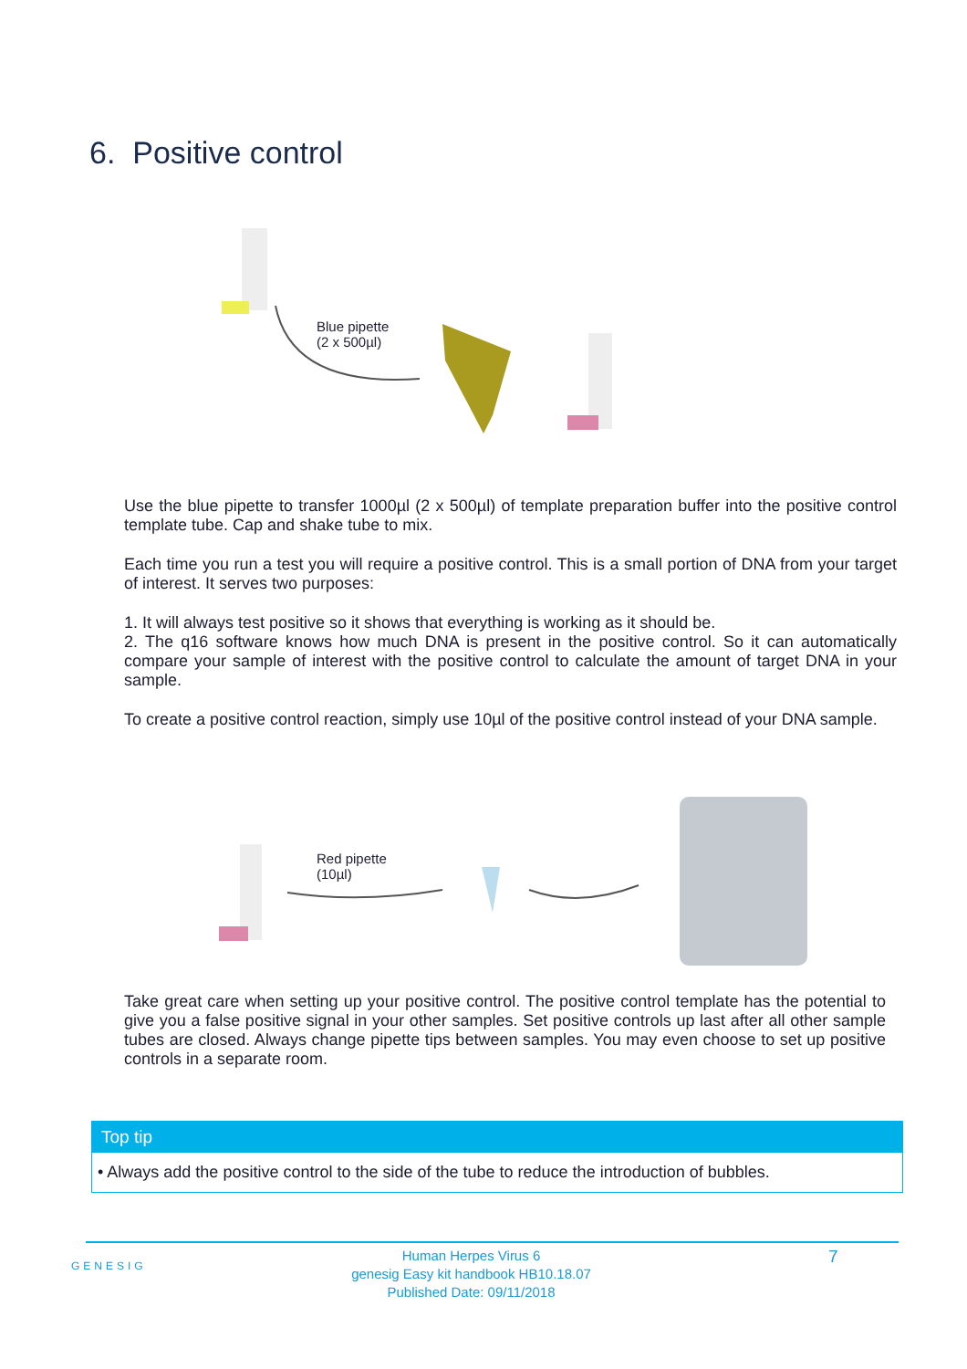6. Positive control
Blue pipette
(2 x 500µl)
Use the blue pipette to transfer 1000µl (2 x 500µl) of template preparation buffer into the positive control template tube. Cap and shake tube to mix.
Each time you run a test you will require a positive control. This is a small portion of DNA from your target of interest. It serves two purposes:
1. It will always test positive so it shows that everything is working as it should be.
2. The q16 software knows how much DNA is present in the positive control. So it can automatically compare your sample of interest with the positive control to calculate the amount of target DNA in your sample.
To create a positive control reaction, simply use 10µl of the positive control instead of your DNA sample.
Red pipette
(10µl)
Take great care when setting up your positive control. The positive control template has the potential to give you a false positive signal in your other samples. Set positive controls up last after all other sample tubes are closed. Always change pipette tips between samples. You may even choose to set up positive controls in a separate room.
Top tip
• Always add the positive control to the side of the tube to reduce the introduction of bubbles.
GENESIG
Human Herpes Virus 6
genesig Easy kit handbook HB10.18.07
Published Date: 09/11/2018
7